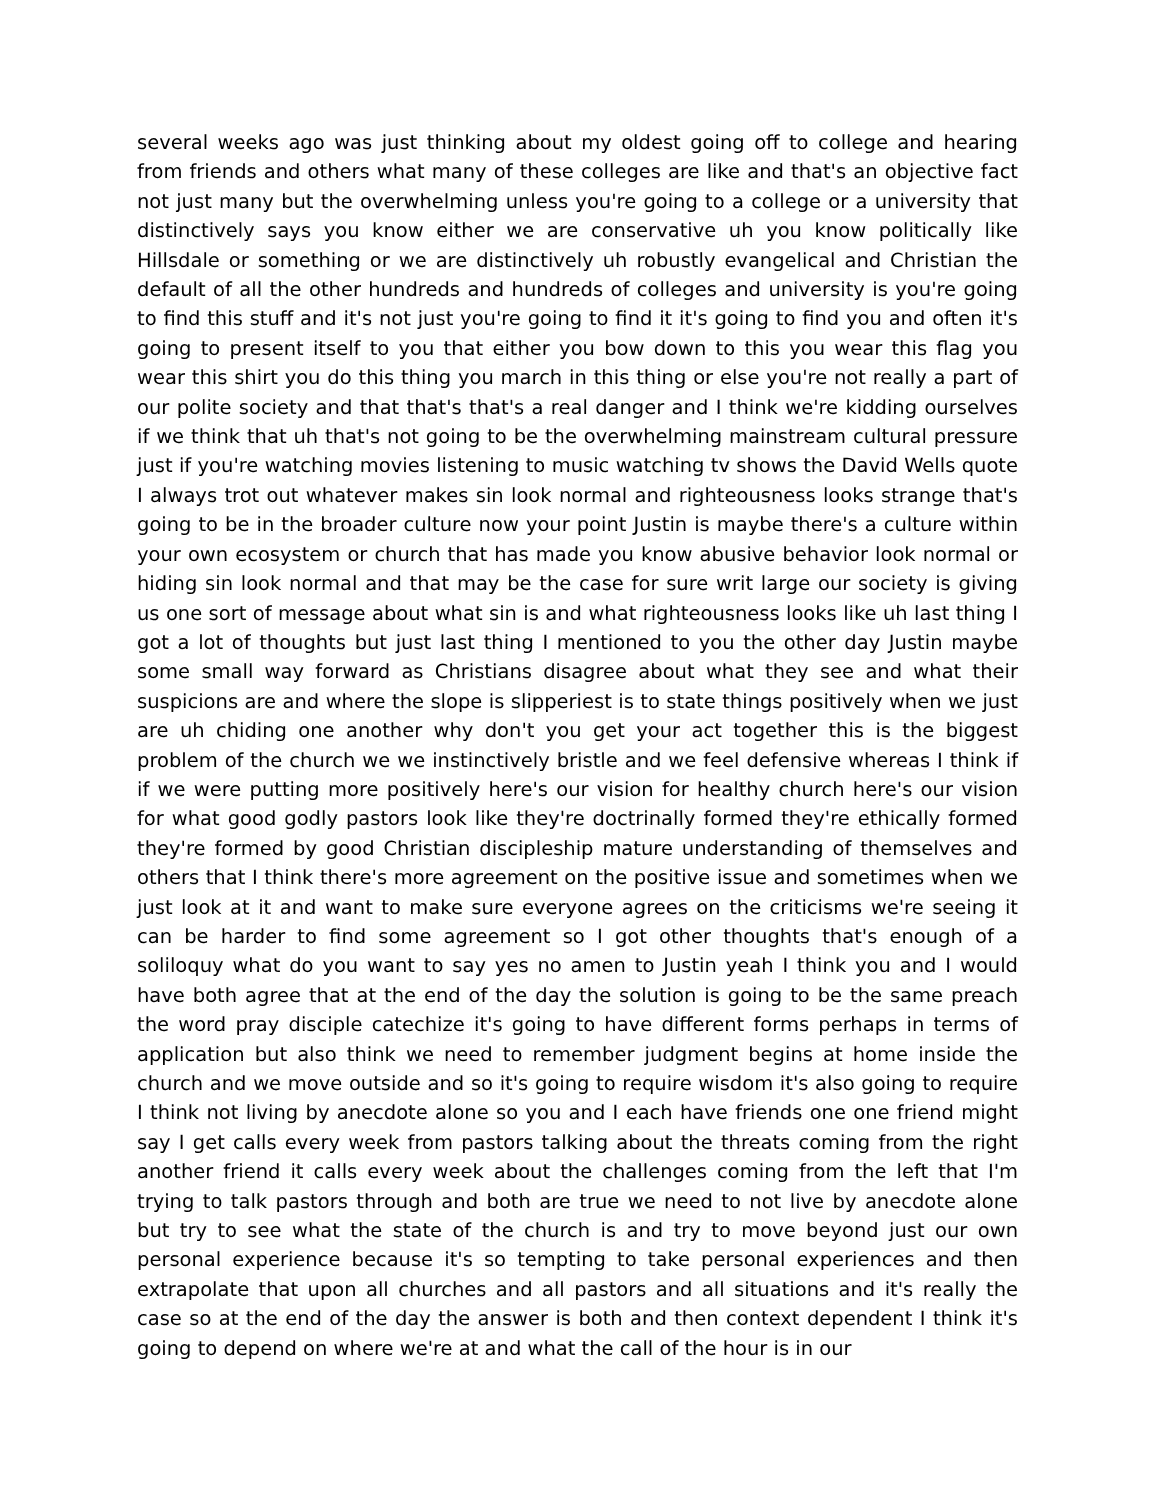several weeks ago was just thinking about my oldest going off to college and hearing from friends and others what many of these colleges are like and that's an objective fact not just many but the overwhelming unless you're going to a college or a university that distinctively says you know either we are conservative uh you know politically like Hillsdale or something or we are distinctively uh robustly evangelical and Christian the default of all the other hundreds and hundreds of colleges and university is you're going to find this stuff and it's not just you're going to find it it's going to find you and often it's going to present itself to you that either you bow down to this you wear this flag you wear this shirt you do this thing you march in this thing or else you're not really a part of our polite society and that that's that's a real danger and I think we're kidding ourselves if we think that uh that's not going to be the overwhelming mainstream cultural pressure just if you're watching movies listening to music watching tv shows the David Wells quote I always trot out whatever makes sin look normal and righteousness looks strange that's going to be in the broader culture now your point Justin is maybe there's a culture within your own ecosystem or church that has made you know abusive behavior look normal or hiding sin look normal and that may be the case for sure writ large our society is giving us one sort of message about what sin is and what righteousness looks like uh last thing I got a lot of thoughts but just last thing I mentioned to you the other day Justin maybe some small way forward as Christians disagree about what they see and what their suspicions are and where the slope is slipperiest is to state things positively when we just are uh chiding one another why don't you get your act together this is the biggest problem of the church we we instinctively bristle and we feel defensive whereas I think if if we were putting more positively here's our vision for healthy church here's our vision for what good godly pastors look like they're doctrinally formed they're ethically formed they're formed by good Christian discipleship mature understanding of themselves and others that I think there's more agreement on the positive issue and sometimes when we just look at it and want to make sure everyone agrees on the criticisms we're seeing it can be harder to find some agreement so I got other thoughts that's enough of a soliloquy what do you want to say yes no amen to Justin yeah I think you and I would have both agree that at the end of the day the solution is going to be the same preach the word pray disciple catechize it's going to have different forms perhaps in terms of application but also think we need to remember judgment begins at home inside the church and we move outside and so it's going to require wisdom it's also going to require I think not living by anecdote alone so you and I each have friends one one friend might say I get calls every week from pastors talking about the threats coming from the right another friend it calls every week about the challenges coming from the left that I'm trying to talk pastors through and both are true we need to not live by anecdote alone but try to see what the state of the church is and try to move beyond just our own personal experience because it's so tempting to take personal experiences and then extrapolate that upon all churches and all pastors and all situations and it's really the case so at the end of the day the answer is both and then context dependent I think it's going to depend on where we're at and what the call of the hour is in our